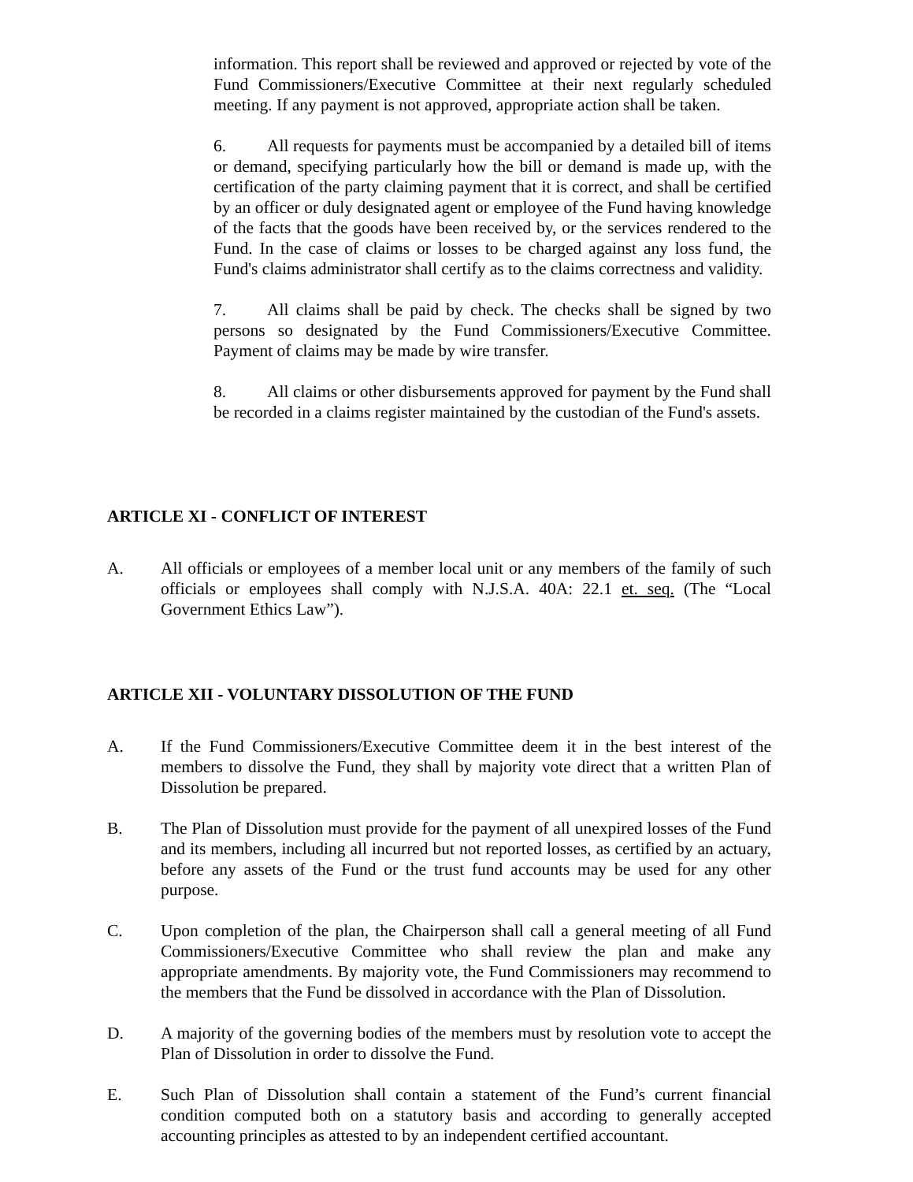information. This report shall be reviewed and approved or rejected by vote of the Fund Commissioners/Executive Committee at their next regularly scheduled meeting. If any payment is not approved, appropriate action shall be taken.
6. All requests for payments must be accompanied by a detailed bill of items or demand, specifying particularly how the bill or demand is made up, with the certification of the party claiming payment that it is correct, and shall be certified by an officer or duly designated agent or employee of the Fund having knowledge of the facts that the goods have been received by, or the services rendered to the Fund. In the case of claims or losses to be charged against any loss fund, the Fund's claims administrator shall certify as to the claims correctness and validity.
7. All claims shall be paid by check. The checks shall be signed by two persons so designated by the Fund Commissioners/Executive Committee. Payment of claims may be made by wire transfer.
8. All claims or other disbursements approved for payment by the Fund shall be recorded in a claims register maintained by the custodian of the Fund's assets.
ARTICLE XI - CONFLICT OF INTEREST
A. All officials or employees of a member local unit or any members of the family of such officials or employees shall comply with N.J.S.A. 40A: 22.1 et. seq. (The “Local Government Ethics Law”).
ARTICLE XII - VOLUNTARY DISSOLUTION OF THE FUND
A. If the Fund Commissioners/Executive Committee deem it in the best interest of the members to dissolve the Fund, they shall by majority vote direct that a written Plan of Dissolution be prepared.
B. The Plan of Dissolution must provide for the payment of all unexpired losses of the Fund and its members, including all incurred but not reported losses, as certified by an actuary, before any assets of the Fund or the trust fund accounts may be used for any other purpose.
C. Upon completion of the plan, the Chairperson shall call a general meeting of all Fund Commissioners/Executive Committee who shall review the plan and make any appropriate amendments. By majority vote, the Fund Commissioners may recommend to the members that the Fund be dissolved in accordance with the Plan of Dissolution.
D. A majority of the governing bodies of the members must by resolution vote to accept the Plan of Dissolution in order to dissolve the Fund.
E. Such Plan of Dissolution shall contain a statement of the Fund’s current financial condition computed both on a statutory basis and according to generally accepted accounting principles as attested to by an independent certified accountant.